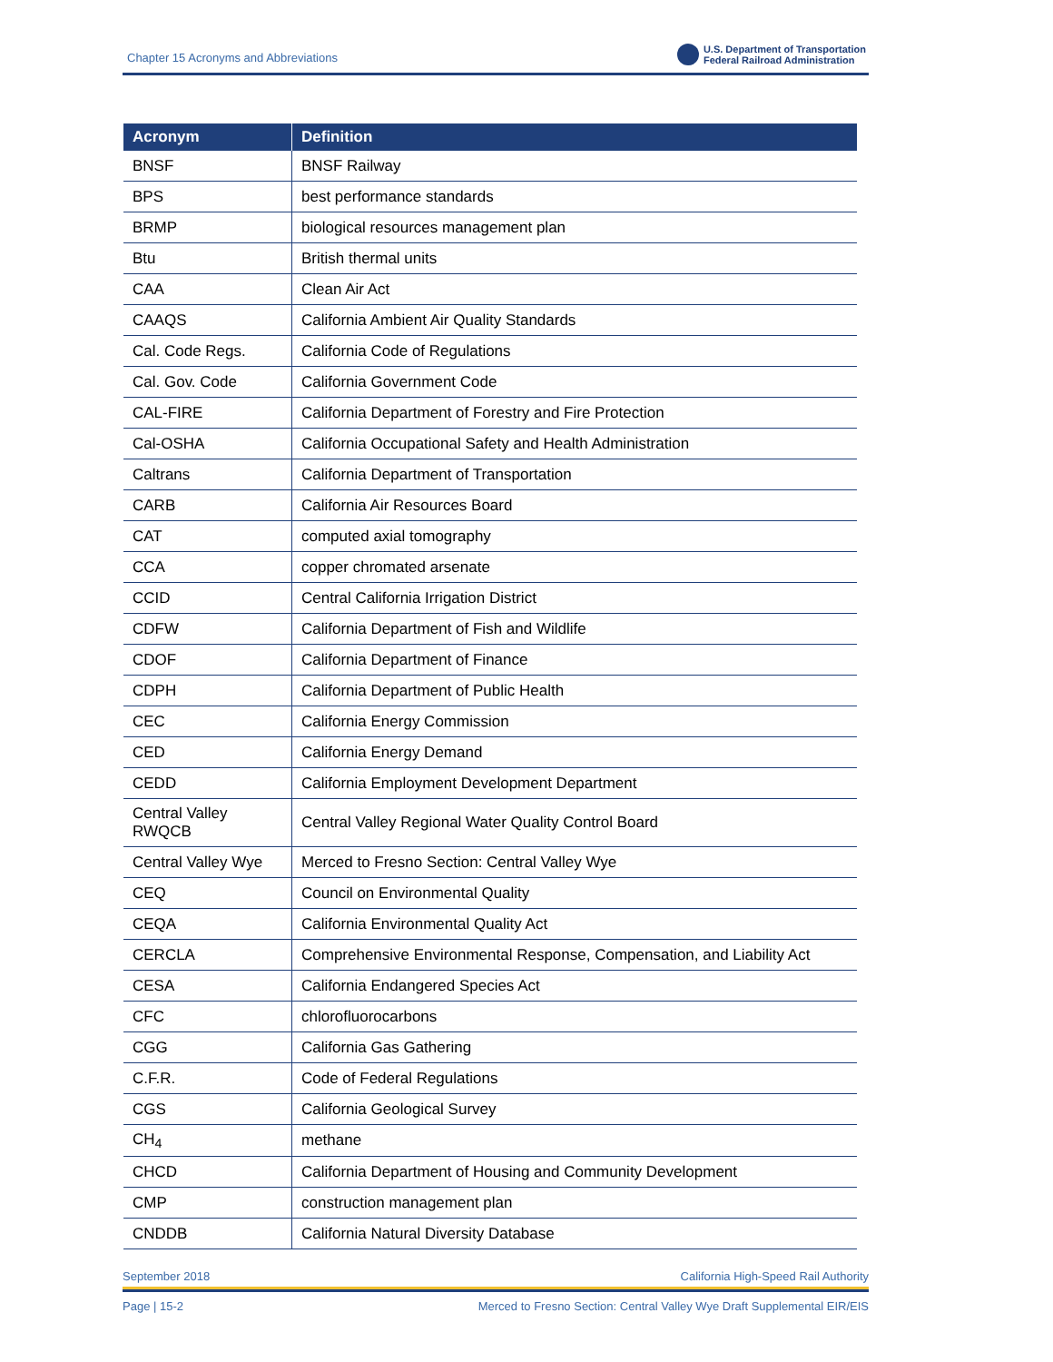Chapter 15 Acronyms and Abbreviations
U.S. Department of Transportation
Federal Railroad Administration
| Acronym | Definition |
| --- | --- |
| BNSF | BNSF Railway |
| BPS | best performance standards |
| BRMP | biological resources management plan |
| Btu | British thermal units |
| CAA | Clean Air Act |
| CAAQS | California Ambient Air Quality Standards |
| Cal. Code Regs. | California Code of Regulations |
| Cal. Gov. Code | California Government Code |
| CAL-FIRE | California Department of Forestry and Fire Protection |
| Cal-OSHA | California Occupational Safety and Health Administration |
| Caltrans | California Department of Transportation |
| CARB | California Air Resources Board |
| CAT | computed axial tomography |
| CCA | copper chromated arsenate |
| CCID | Central California Irrigation District |
| CDFW | California Department of Fish and Wildlife |
| CDOF | California Department of Finance |
| CDPH | California Department of Public Health |
| CEC | California Energy Commission |
| CED | California Energy Demand |
| CEDD | California Employment Development Department |
| Central Valley RWQCB | Central Valley Regional Water Quality Control Board |
| Central Valley Wye | Merced to Fresno Section: Central Valley Wye |
| CEQ | Council on Environmental Quality |
| CEQA | California Environmental Quality Act |
| CERCLA | Comprehensive Environmental Response, Compensation, and Liability Act |
| CESA | California Endangered Species Act |
| CFC | chlorofluorocarbons |
| CGG | California Gas Gathering |
| C.F.R. | Code of Federal Regulations |
| CGS | California Geological Survey |
| CH<sub>4</sub> | methane |
| CHCD | California Department of Housing and Community Development |
| CMP | construction management plan |
| CNDDB | California Natural Diversity Database |
September 2018 California High-Speed Rail Authority
Page | 15-2 Merced to Fresno Section: Central Valley Wye Draft Supplemental EIR/EIS